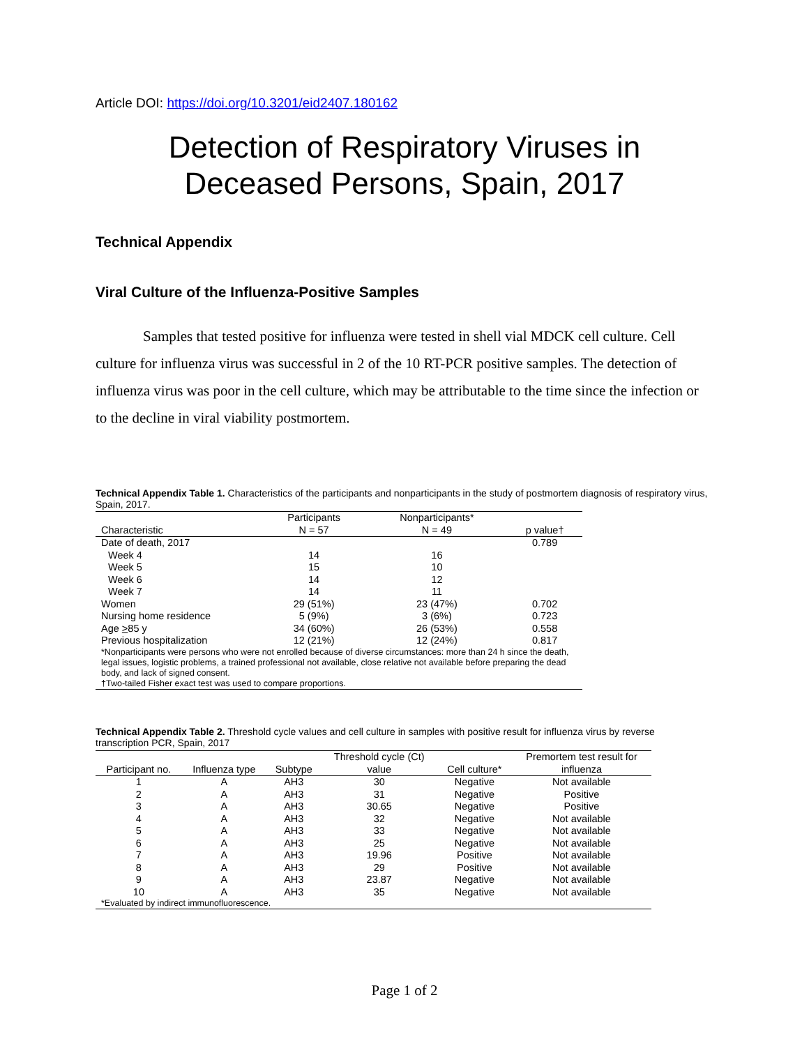Article DOI: https://doi.org/10.3201/eid2407.180162
Detection of Respiratory Viruses in
Deceased Persons, Spain, 2017
Technical Appendix
Viral Culture of the Influenza-Positive Samples
Samples that tested positive for influenza were tested in shell vial MDCK cell culture. Cell culture for influenza virus was successful in 2 of the 10 RT-PCR positive samples. The detection of influenza virus was poor in the cell culture, which may be attributable to the time since the infection or to the decline in viral viability postmortem.
Technical Appendix Table 1. Characteristics of the participants and nonparticipants in the study of postmortem diagnosis of respiratory virus, Spain, 2017.
| | Participants | Nonparticipants* | |
| --- | --- | --- | --- |
| Characteristic | N = 57 | N = 49 | p value† |
| Date of death, 2017 | | | 0.789 |
| Week 4 | 14 | 16 | |
| Week 5 | 15 | 10 | |
| Week 6 | 14 | 12 | |
| Week 7 | 14 | 11 | |
| Women | 29 (51%) | 23 (47%) | 0.702 |
| Nursing home residence | 5 (9%) | 3 (6%) | 0.723 |
| Age > 85 y | 34 (60%) | 26 (53%) | 0.558 |
| Previous hospitalization | 12 (21%) | 12 (24%) | 0.817 |
| *Nonparticipants were persons who were not enrolled because of diverse circumstances: more than 24 h since the death, legal issues, logistic problems, a trained professional not available, close relative not available before preparing the dead body, and lack of signed consent. | | | |
| †Two-tailed Fisher exact test was used to compare proportions. | | | |
Technical Appendix Table 2. Threshold cycle values and cell culture in samples with positive result for influenza virus by reverse transcription PCR, Spain, 2017
| | | | Threshold cycle (Ct) | | Premortem test result for |
| --- | --- | --- | --- | --- | --- |
| Participant no. | Influenza type | Subtype | value | Cell culture* | influenza |
| 1 | A | AH3 | 30 | Negative | Not available |
| 2 | A | AH3 | 31 | Negative | Positive |
| 3 | A | AH3 | 30.65 | Negative | Positive |
| 4 | A | AH3 | 32 | Negative | Not available |
| 5 | A | AH3 | 33 | Negative | Not available |
| 6 | A | AH3 | 25 | Negative | Not available |
| 7 | A | AH3 | 19.96 | Positive | Not available |
| 8 | A | AH3 | 29 | Positive | Not available |
| 9 | A | AH3 | 23.87 | Negative | Not available |
| 10 | A | AH3 | 35 | Negative | Not available |
| *Evaluated by indirect immunofluorescence. | | | | | |
Page 1 of 2